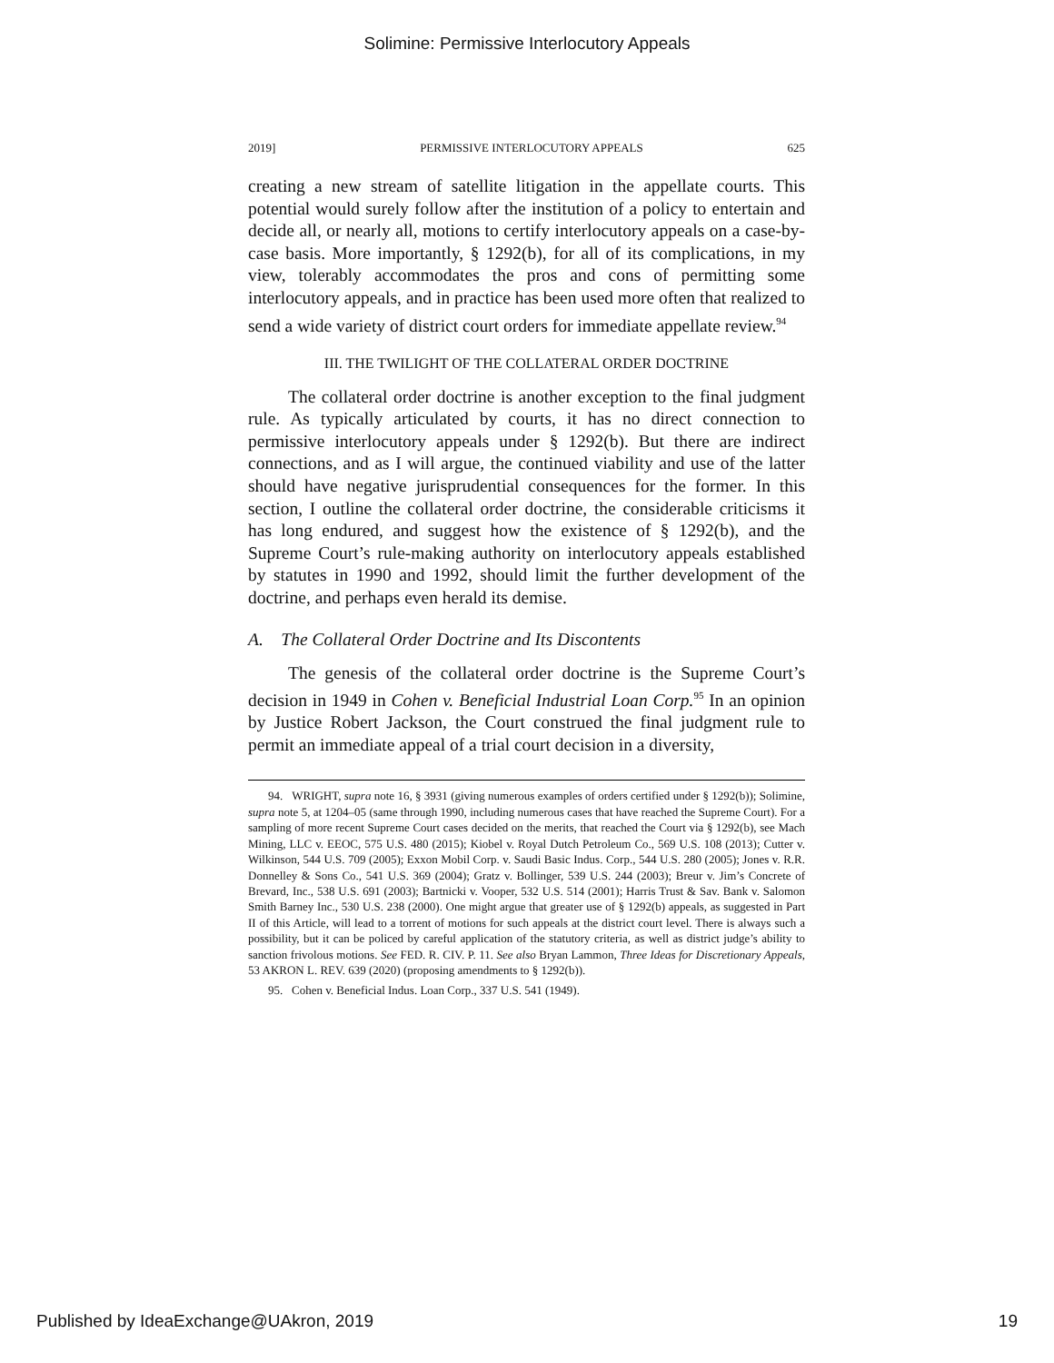Solimine: Permissive Interlocutory Appeals
2019] PERMISSIVE INTERLOCUTORY APPEALS 625
creating a new stream of satellite litigation in the appellate courts. This potential would surely follow after the institution of a policy to entertain and decide all, or nearly all, motions to certify interlocutory appeals on a case-by-case basis. More importantly, § 1292(b), for all of its complications, in my view, tolerably accommodates the pros and cons of permitting some interlocutory appeals, and in practice has been used more often that realized to send a wide variety of district court orders for immediate appellate review.<sup>94</sup>
III. THE TWILIGHT OF THE COLLATERAL ORDER DOCTRINE
The collateral order doctrine is another exception to the final judgment rule. As typically articulated by courts, it has no direct connection to permissive interlocutory appeals under § 1292(b). But there are indirect connections, and as I will argue, the continued viability and use of the latter should have negative jurisprudential consequences for the former. In this section, I outline the collateral order doctrine, the considerable criticisms it has long endured, and suggest how the existence of § 1292(b), and the Supreme Court’s rule-making authority on interlocutory appeals established by statutes in 1990 and 1992, should limit the further development of the doctrine, and perhaps even herald its demise.
A. The Collateral Order Doctrine and Its Discontents
The genesis of the collateral order doctrine is the Supreme Court’s decision in 1949 in Cohen v. Beneficial Industrial Loan Corp.<sup>95</sup> In an opinion by Justice Robert Jackson, the Court construed the final judgment rule to permit an immediate appeal of a trial court decision in a diversity,
94. WRIGHT, supra note 16, § 3931 (giving numerous examples of orders certified under § 1292(b)); Solimine, supra note 5, at 1204–05 (same through 1990, including numerous cases that have reached the Supreme Court). For a sampling of more recent Supreme Court cases decided on the merits, that reached the Court via § 1292(b), see Mach Mining, LLC v. EEOC, 575 U.S. 480 (2015); Kiobel v. Royal Dutch Petroleum Co., 569 U.S. 108 (2013); Cutter v. Wilkinson, 544 U.S. 709 (2005); Exxon Mobil Corp. v. Saudi Basic Indus. Corp., 544 U.S. 280 (2005); Jones v. R.R. Donnelley & Sons Co., 541 U.S. 369 (2004); Gratz v. Bollinger, 539 U.S. 244 (2003); Breur v. Jim’s Concrete of Brevard, Inc., 538 U.S. 691 (2003); Bartnicki v. Vooper, 532 U.S. 514 (2001); Harris Trust & Sav. Bank v. Salomon Smith Barney Inc., 530 U.S. 238 (2000). One might argue that greater use of § 1292(b) appeals, as suggested in Part II of this Article, will lead to a torrent of motions for such appeals at the district court level. There is always such a possibility, but it can be policed by careful application of the statutory criteria, as well as district judge’s ability to sanction frivolous motions. See FED. R. CIV. P. 11. See also Bryan Lammon, Three Ideas for Discretionary Appeals, 53 AKRON L. REV. 639 (2020) (proposing amendments to § 1292(b)).
95. Cohen v. Beneficial Indus. Loan Corp., 337 U.S. 541 (1949).
Published by IdeaExchange@UAkron, 2019 19